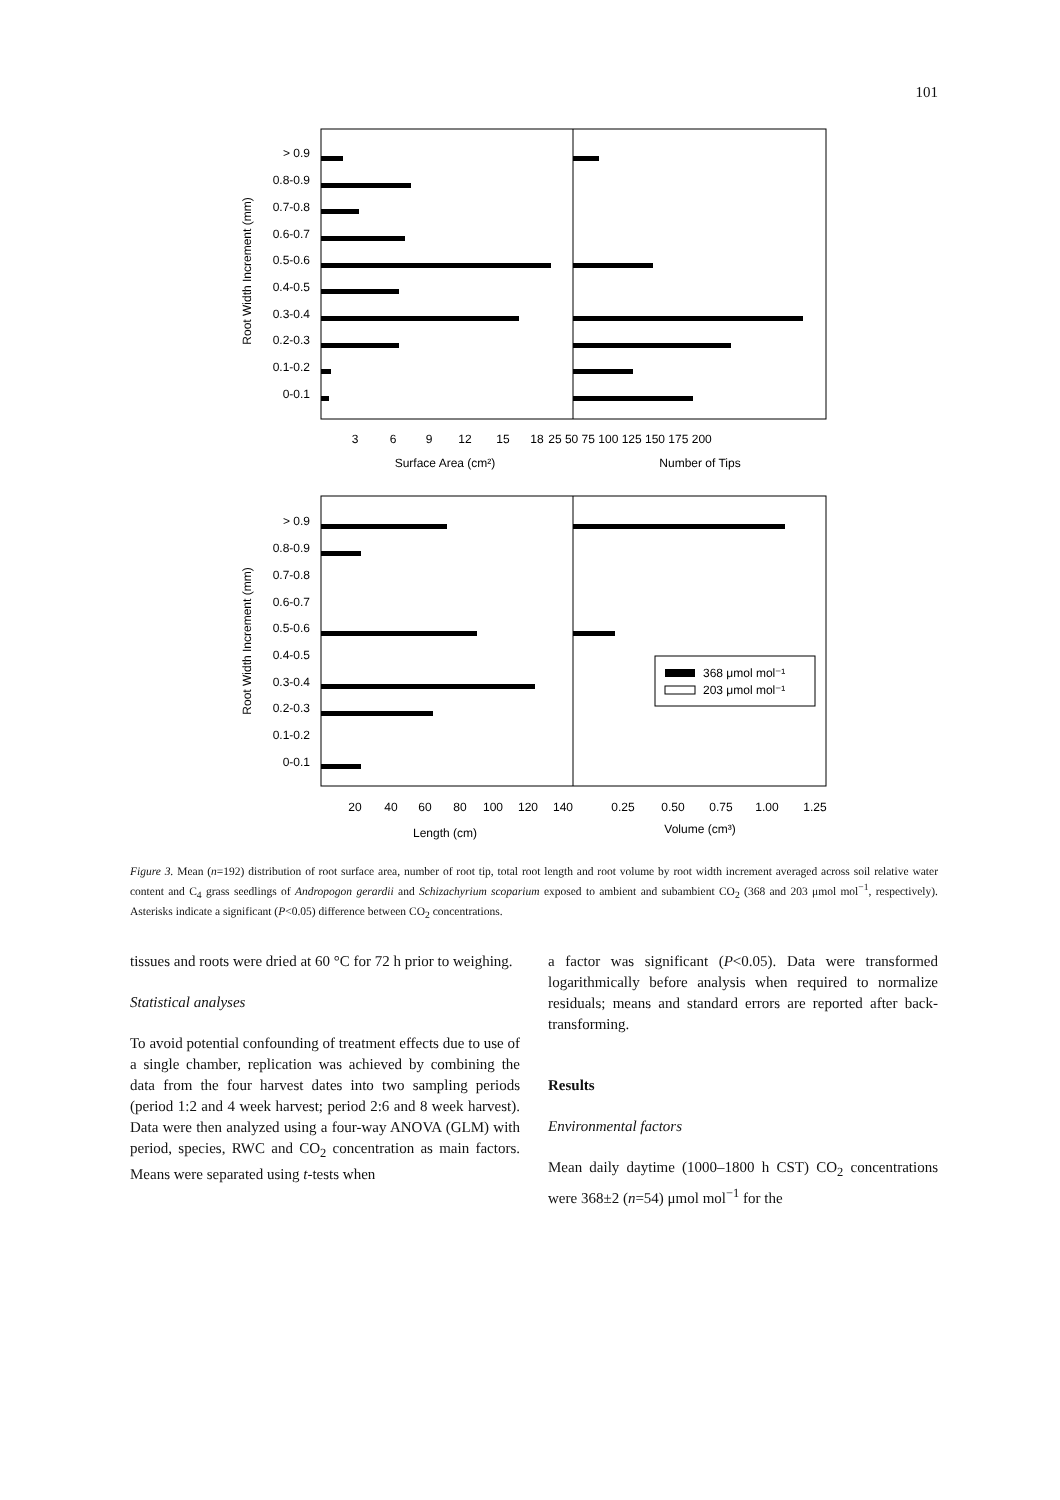101
> 0.9
0.8-0.9
0.7-0.8
0.6-0.7
0.5-0.6
0.4-0.5
0.3-0.4
0.2-0.3
0.1-0.2
0-0.1
Root Width Increment (mm)
3
6
9
12
15
18
25 50 75 100 125 150 175 200
Surface Area (cm²)
Number of Tips
> 0.9
0.8-0.9
0.7-0.8
0.6-0.7
0.5-0.6
0.4-0.5
0.3-0.4
0.2-0.3
0.1-0.2
0-0.1
Root Width Increment (mm)
368 μmol mol⁻¹
203 μmol mol⁻¹
20
40
60
80
100
120
140
0.25
0.50
0.75
1.00
1.25
Length (cm)
Volume (cm³)
Figure 3. Mean (n=192) distribution of root surface area, number of root tip, total root length and root volume by root width increment averaged across soil relative water content and C<sub>4</sub> grass seedlings of Andropogon gerardii and Schizachyrium scoparium exposed to ambient and subambient CO<sub>2</sub> (368 and 203 μmol mol<sup>−1</sup>, respectively). Asterisks indicate a significant (P<0.05) difference between CO<sub>2</sub> concentrations.
tissues and roots were dried at 60 °C for 72 h prior to weighing.
Statistical analyses
To avoid potential confounding of treatment effects due to use of a single chamber, replication was achieved by combining the data from the four harvest dates into two sampling periods (period 1:2 and 4 week harvest; period 2:6 and 8 week harvest). Data were then analyzed using a four-way ANOVA (GLM) with period, species, RWC and CO<sub>2</sub> concentration as main factors. Means were separated using t-tests when
a factor was significant (P<0.05). Data were transformed logarithmically before analysis when required to normalize residuals; means and standard errors are reported after back-transforming.
Results
Environmental factors
Mean daily daytime (1000–1800 h CST) CO<sub>2</sub> concentrations were 368±2 (n=54) μmol mol<sup>−1</sup> for the